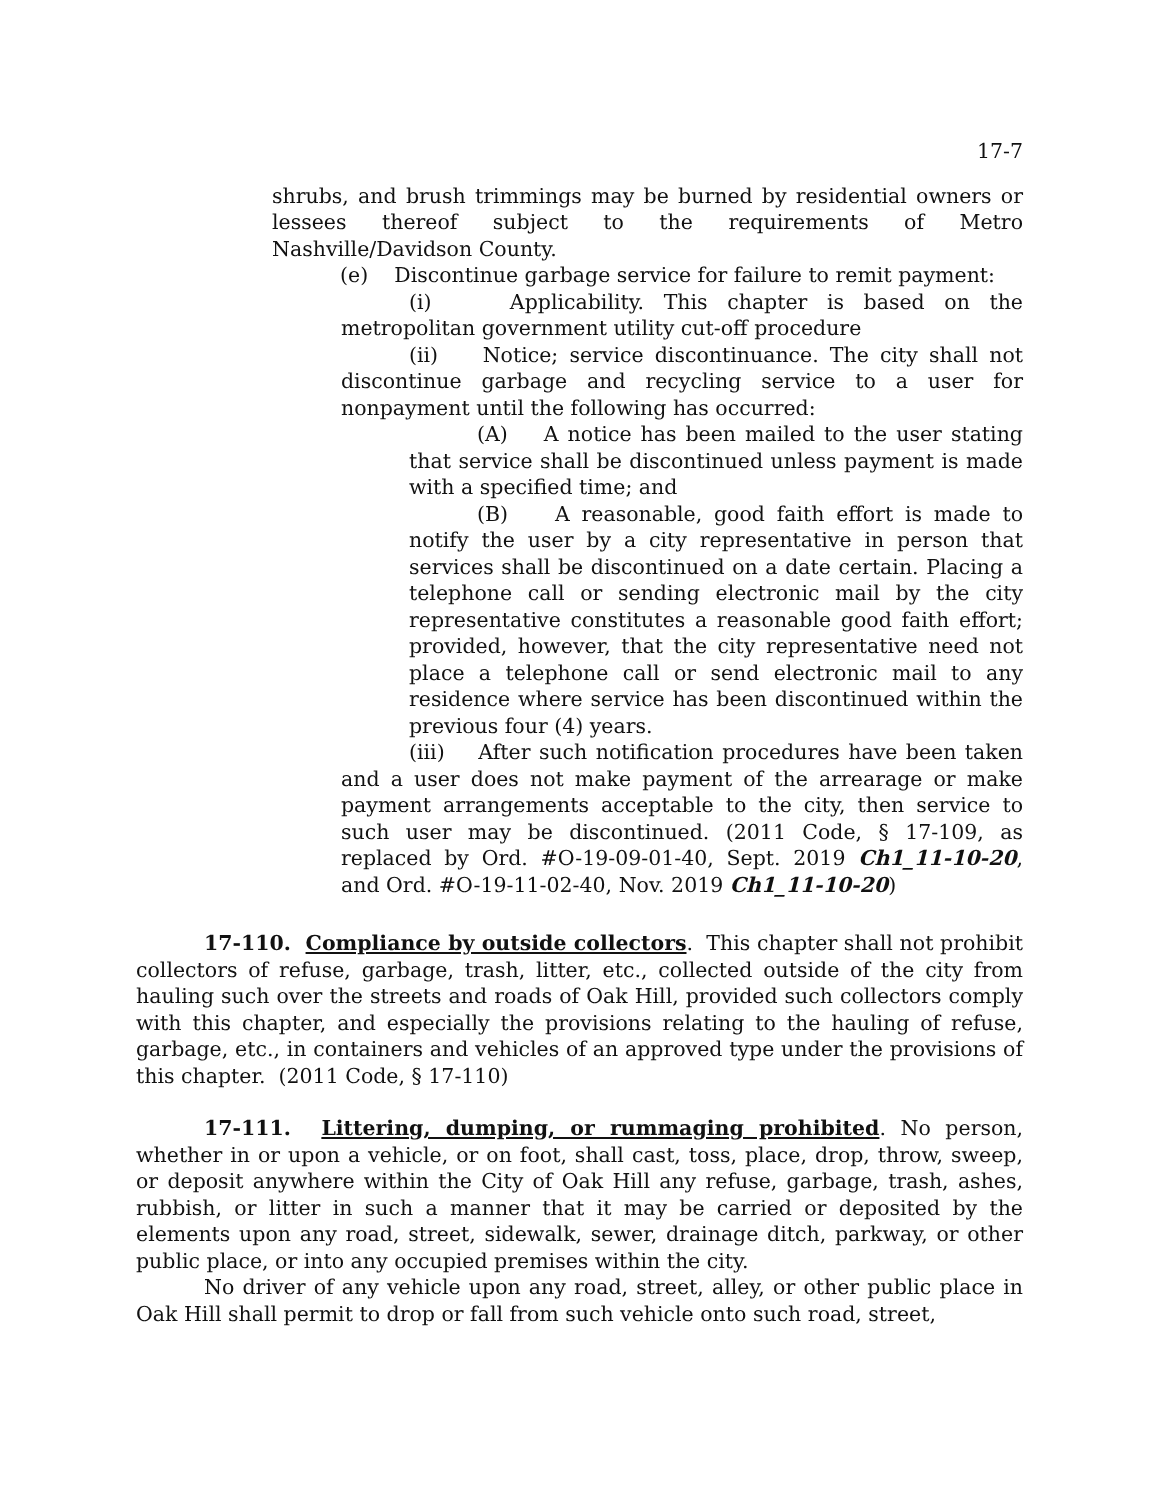17-7
shrubs, and brush trimmings may be burned by residential owners or lessees thereof subject to the requirements of Metro Nashville/Davidson County.
(e) Discontinue garbage service for failure to remit payment:
(i) Applicability. This chapter is based on the metropolitan government utility cut-off procedure
(ii) Notice; service discontinuance. The city shall not discontinue garbage and recycling service to a user for nonpayment until the following has occurred:
(A) A notice has been mailed to the user stating that service shall be discontinued unless payment is made with a specified time; and
(B) A reasonable, good faith effort is made to notify the user by a city representative in person that services shall be discontinued on a date certain. Placing a telephone call or sending electronic mail by the city representative constitutes a reasonable good faith effort; provided, however, that the city representative need not place a telephone call or send electronic mail to any residence where service has been discontinued within the previous four (4) years.
(iii) After such notification procedures have been taken and a user does not make payment of the arrearage or make payment arrangements acceptable to the city, then service to such user may be discontinued. (2011 Code, § 17-109, as replaced by Ord. #O-19-09-01-40, Sept. 2019 Ch1_11-10-20, and Ord. #O-19-11-02-40, Nov. 2019 Ch1_11-10-20)
17-110. Compliance by outside collectors. This chapter shall not prohibit collectors of refuse, garbage, trash, litter, etc., collected outside of the city from hauling such over the streets and roads of Oak Hill, provided such collectors comply with this chapter, and especially the provisions relating to the hauling of refuse, garbage, etc., in containers and vehicles of an approved type under the provisions of this chapter. (2011 Code, § 17-110)
17-111. Littering, dumping, or rummaging prohibited. No person, whether in or upon a vehicle, or on foot, shall cast, toss, place, drop, throw, sweep, or deposit anywhere within the City of Oak Hill any refuse, garbage, trash, ashes, rubbish, or litter in such a manner that it may be carried or deposited by the elements upon any road, street, sidewalk, sewer, drainage ditch, parkway, or other public place, or into any occupied premises within the city.
No driver of any vehicle upon any road, street, alley, or other public place in Oak Hill shall permit to drop or fall from such vehicle onto such road, street,